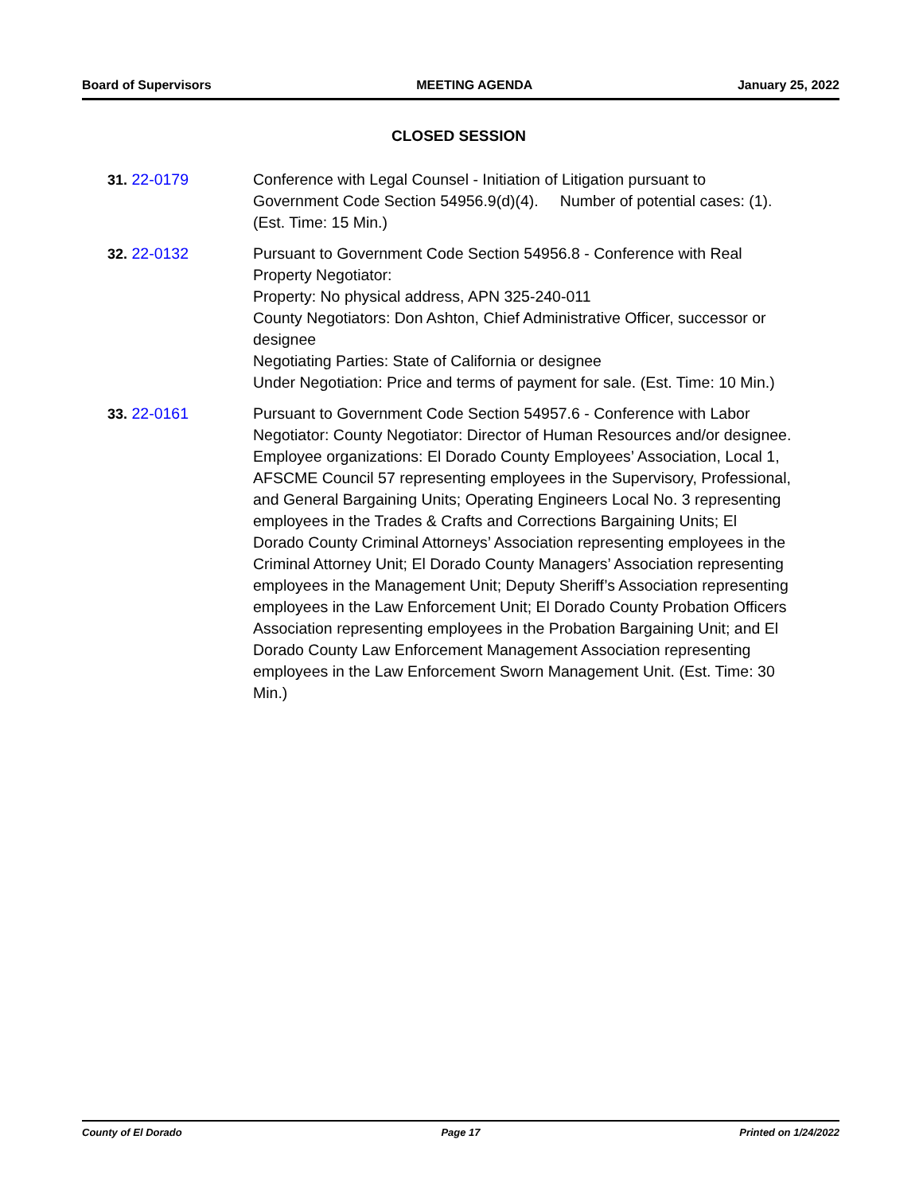Board of Supervisors MEETING AGENDA January 25, 2022
CLOSED SESSION
31. 22-0179 Conference with Legal Counsel - Initiation of Litigation pursuant to Government Code Section 54956.9(d)(4). Number of potential cases: (1). (Est. Time: 15 Min.)
32. 22-0132 Pursuant to Government Code Section 54956.8 - Conference with Real Property Negotiator:
Property: No physical address, APN 325-240-011
County Negotiators: Don Ashton, Chief Administrative Officer, successor or designee
Negotiating Parties: State of California or designee
Under Negotiation: Price and terms of payment for sale. (Est. Time: 10 Min.)
33. 22-0161 Pursuant to Government Code Section 54957.6 - Conference with Labor Negotiator: County Negotiator: Director of Human Resources and/or designee. Employee organizations: El Dorado County Employees’ Association, Local 1, AFSCME Council 57 representing employees in the Supervisory, Professional, and General Bargaining Units; Operating Engineers Local No. 3 representing employees in the Trades & Crafts and Corrections Bargaining Units; El Dorado County Criminal Attorneys’ Association representing employees in the Criminal Attorney Unit; El Dorado County Managers’ Association representing employees in the Management Unit; Deputy Sheriff’s Association representing employees in the Law Enforcement Unit; El Dorado County Probation Officers Association representing employees in the Probation Bargaining Unit; and El Dorado County Law Enforcement Management Association representing employees in the Law Enforcement Sworn Management Unit. (Est. Time: 30 Min.)
County of El Dorado Page 17 Printed on 1/24/2022